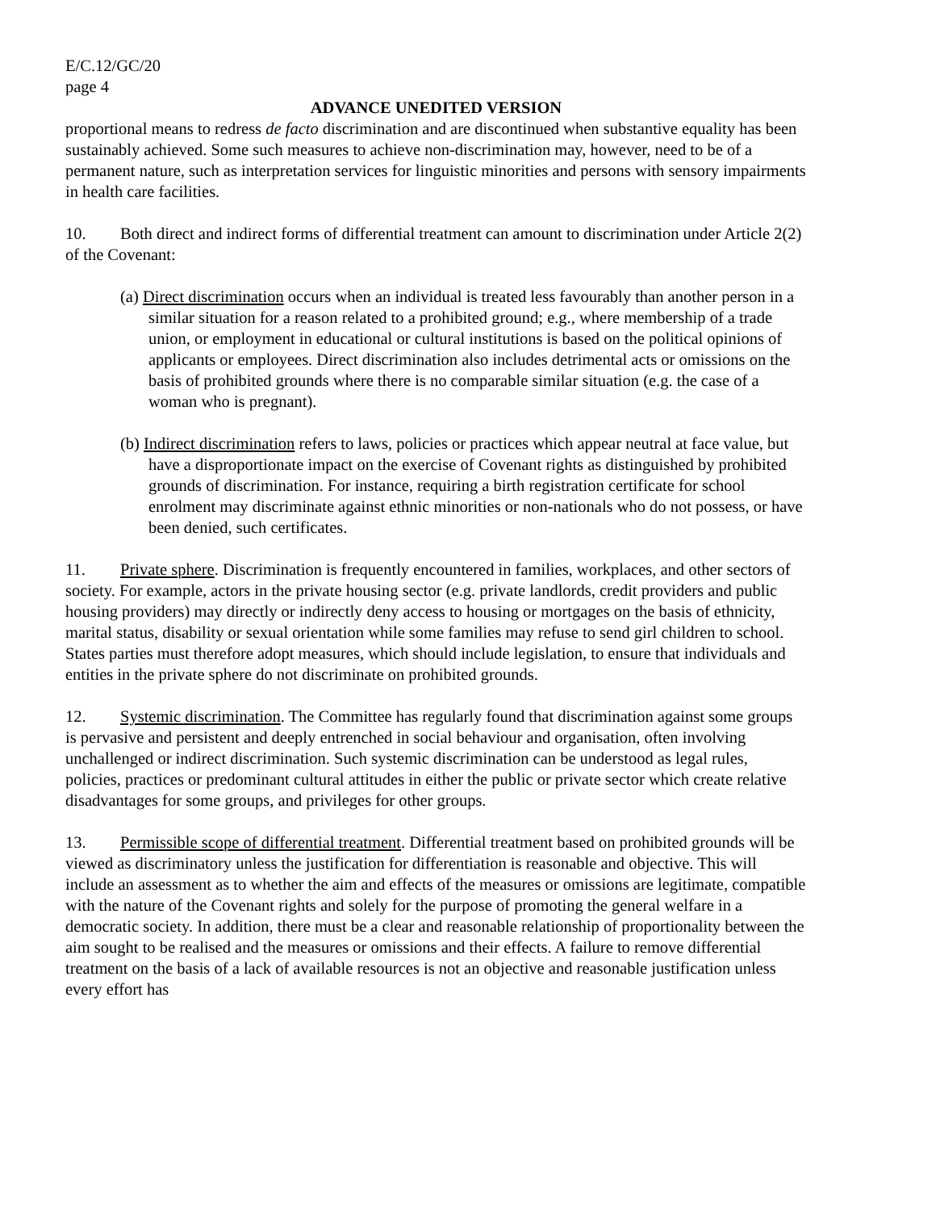E/C.12/GC/20
page 4
ADVANCE UNEDITED VERSION
proportional means to redress de facto discrimination and are discontinued when substantive equality has been sustainably achieved. Some such measures to achieve non-discrimination may, however, need to be of a permanent nature, such as interpretation services for linguistic minorities and persons with sensory impairments in health care facilities.
10. Both direct and indirect forms of differential treatment can amount to discrimination under Article 2(2) of the Covenant:
(a) Direct discrimination occurs when an individual is treated less favourably than another person in a similar situation for a reason related to a prohibited ground; e.g., where membership of a trade union, or employment in educational or cultural institutions is based on the political opinions of applicants or employees. Direct discrimination also includes detrimental acts or omissions on the basis of prohibited grounds where there is no comparable similar situation (e.g. the case of a woman who is pregnant).
(b) Indirect discrimination refers to laws, policies or practices which appear neutral at face value, but have a disproportionate impact on the exercise of Covenant rights as distinguished by prohibited grounds of discrimination. For instance, requiring a birth registration certificate for school enrolment may discriminate against ethnic minorities or non-nationals who do not possess, or have been denied, such certificates.
11. Private sphere. Discrimination is frequently encountered in families, workplaces, and other sectors of society. For example, actors in the private housing sector (e.g. private landlords, credit providers and public housing providers) may directly or indirectly deny access to housing or mortgages on the basis of ethnicity, marital status, disability or sexual orientation while some families may refuse to send girl children to school. States parties must therefore adopt measures, which should include legislation, to ensure that individuals and entities in the private sphere do not discriminate on prohibited grounds.
12. Systemic discrimination. The Committee has regularly found that discrimination against some groups is pervasive and persistent and deeply entrenched in social behaviour and organisation, often involving unchallenged or indirect discrimination. Such systemic discrimination can be understood as legal rules, policies, practices or predominant cultural attitudes in either the public or private sector which create relative disadvantages for some groups, and privileges for other groups.
13. Permissible scope of differential treatment. Differential treatment based on prohibited grounds will be viewed as discriminatory unless the justification for differentiation is reasonable and objective. This will include an assessment as to whether the aim and effects of the measures or omissions are legitimate, compatible with the nature of the Covenant rights and solely for the purpose of promoting the general welfare in a democratic society. In addition, there must be a clear and reasonable relationship of proportionality between the aim sought to be realised and the measures or omissions and their effects. A failure to remove differential treatment on the basis of a lack of available resources is not an objective and reasonable justification unless every effort has